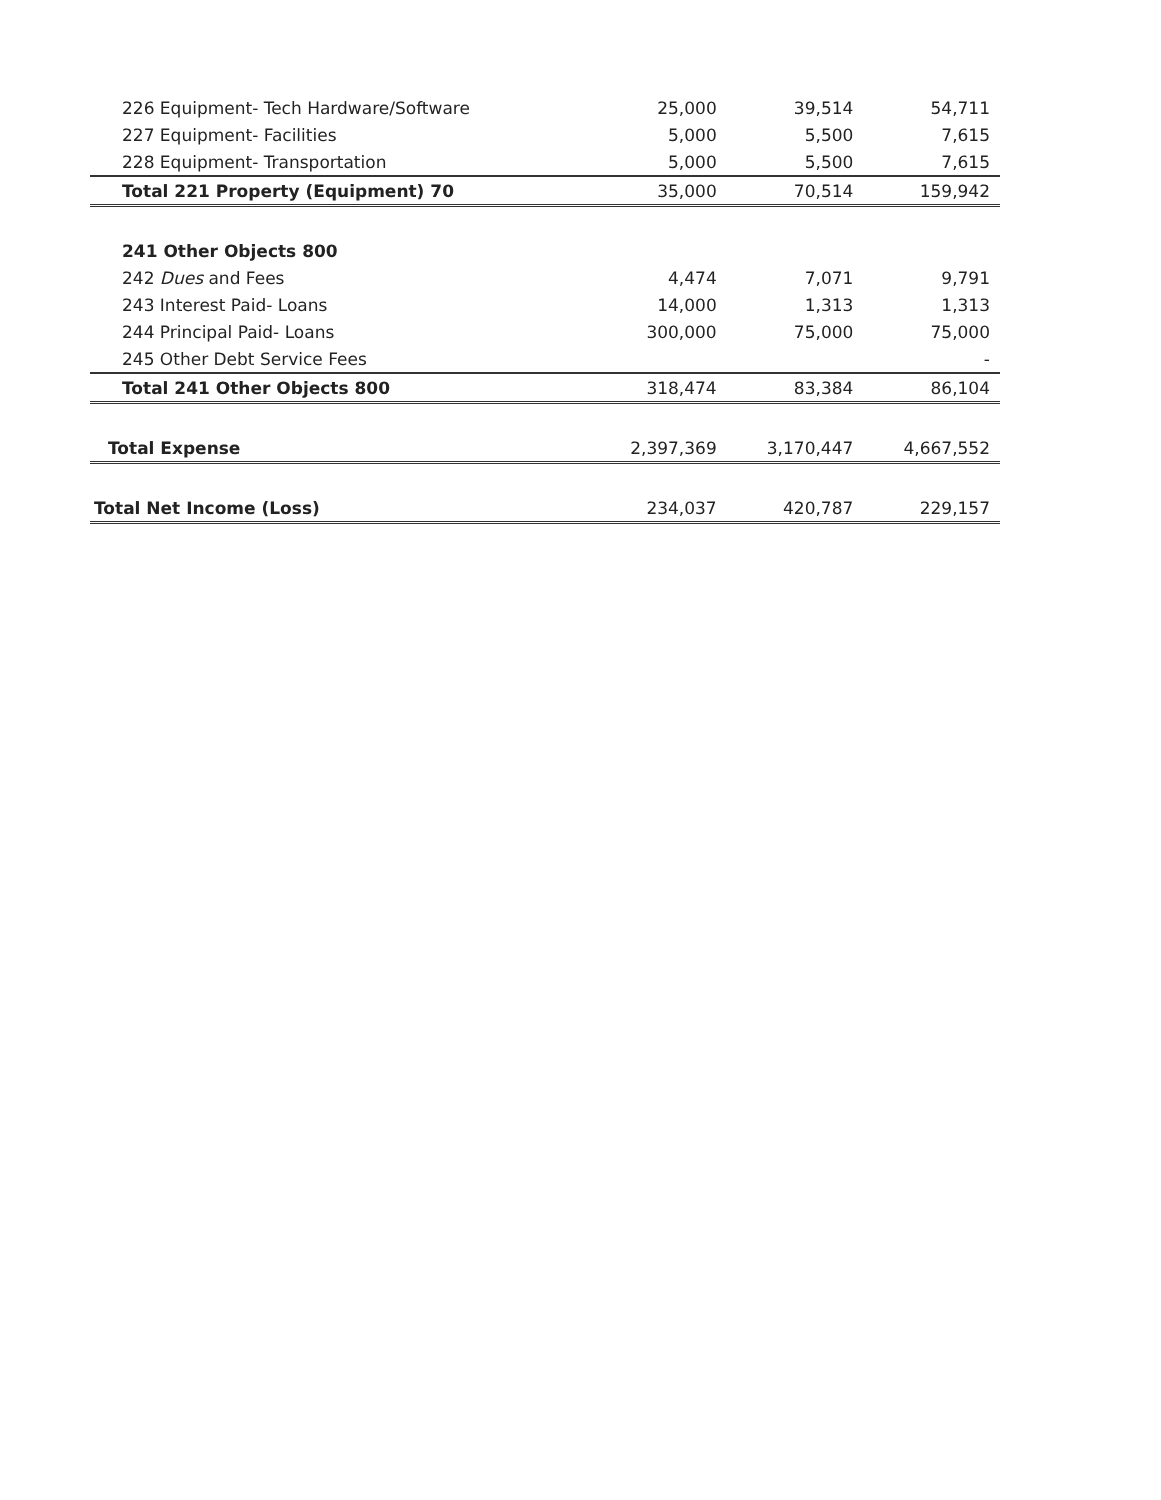| 226 Equipment- Tech Hardware/Software | 25,000 | 39,514 | 54,711 |
| 227 Equipment- Facilities | 5,000 | 5,500 | 7,615 |
| 228 Equipment- Transportation | 5,000 | 5,500 | 7,615 |
| Total 221 Property (Equipment) 70 | 35,000 | 70,514 | 159,942 |
| 241 Other Objects 800 | | | |
| 242 Dues and Fees | 4,474 | 7,071 | 9,791 |
| 243 Interest Paid- Loans | 14,000 | 1,313 | 1,313 |
| 244 Principal Paid- Loans | 300,000 | 75,000 | 75,000 |
| 245 Other Debt Service Fees | | | - |
| Total 241 Other Objects 800 | 318,474 | 83,384 | 86,104 |
| Total Expense | 2,397,369 | 3,170,447 | 4,667,552 |
| Total Net Income (Loss) | 234,037 | 420,787 | 229,157 |